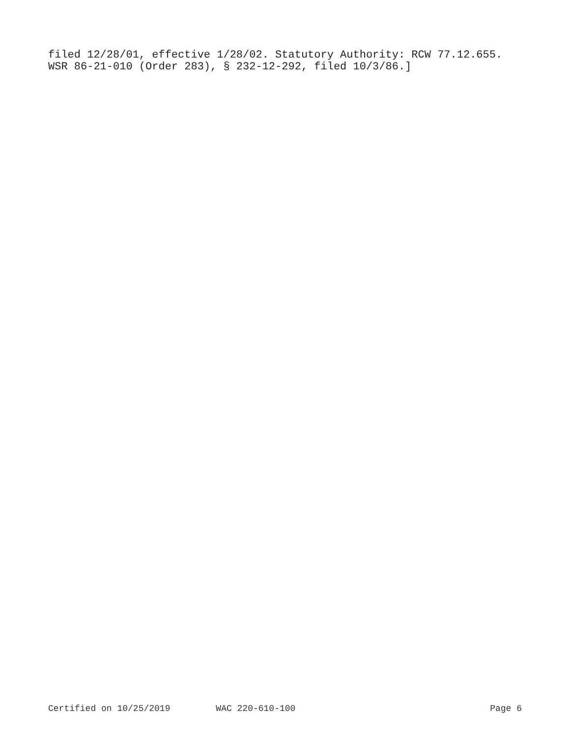filed 12/28/01, effective 1/28/02. Statutory Authority: RCW 77.12.655. WSR 86-21-010 (Order 283), § 232-12-292, filed 10/3/86.]
Certified on 10/25/2019 WAC 220-610-100 Page 6